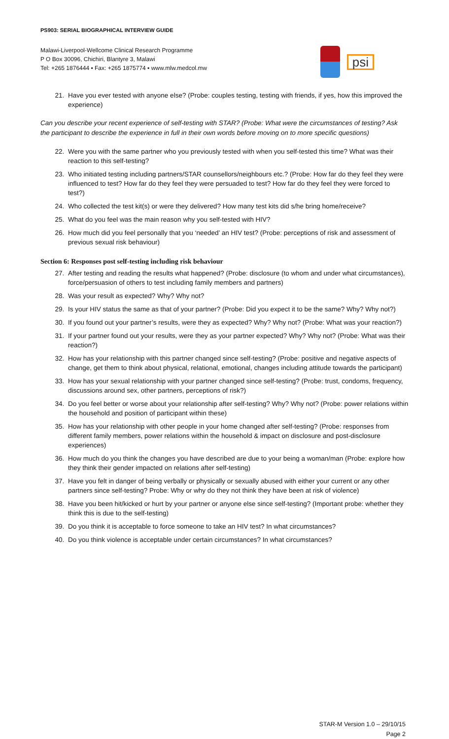PS903: SERIAL BIOGRAPHICAL INTERVIEW GUIDE
Malawi-Liverpool-Wellcome Clinical Research Programme
P O Box 30096, Chichiri, Blantyre 3, Malawi
Tel: +265 1876444 ▪ Fax: +265 1875774 ▪ www.mlw.medcol.mw
psi
21. Have you ever tested with anyone else? (Probe: couples testing, testing with friends, if yes, how this improved the experience)
Can you describe your recent experience of self-testing with STAR? (Probe: What were the circumstances of testing? Ask the participant to describe the experience in full in their own words before moving on to more specific questions)
22. Were you with the same partner who you previously tested with when you self-tested this time? What was their reaction to this self-testing?
23. Who initiated testing including partners/STAR counsellors/neighbours etc.? (Probe: How far do they feel they were influenced to test? How far do they feel they were persuaded to test? How far do they feel they were forced to test?)
24. Who collected the test kit(s) or were they delivered? How many test kits did s/he bring home/receive?
25. What do you feel was the main reason why you self-tested with HIV?
26. How much did you feel personally that you ‘needed’ an HIV test? (Probe: perceptions of risk and assessment of previous sexual risk behaviour)
Section 6: Responses post self-testing including risk behaviour
27. After testing and reading the results what happened? (Probe: disclosure (to whom and under what circumstances), force/persuasion of others to test including family members and partners)
28. Was your result as expected? Why? Why not?
29. Is your HIV status the same as that of your partner? (Probe: Did you expect it to be the same? Why? Why not?)
30. If you found out your partner’s results, were they as expected? Why? Why not? (Probe: What was your reaction?)
31. If your partner found out your results, were they as your partner expected? Why? Why not? (Probe: What was their reaction?)
32. How has your relationship with this partner changed since self-testing? (Probe: positive and negative aspects of change, get them to think about physical, relational, emotional, changes including attitude towards the participant)
33. How has your sexual relationship with your partner changed since self-testing? (Probe: trust, condoms, frequency, discussions around sex, other partners, perceptions of risk?)
34. Do you feel better or worse about your relationship after self-testing? Why? Why not? (Probe: power relations within the household and position of participant within these)
35. How has your relationship with other people in your home changed after self-testing? (Probe: responses from different family members, power relations within the household & impact on disclosure and post-disclosure experiences)
36. How much do you think the changes you have described are due to your being a woman/man (Probe: explore how they think their gender impacted on relations after self-testing)
37. Have you felt in danger of being verbally or physically or sexually abused with either your current or any other partners since self-testing? Probe: Why or why do they not think they have been at risk of violence)
38. Have you been hit/kicked or hurt by your partner or anyone else since self-testing? (Important probe: whether they think this is due to the self-testing)
39. Do you think it is acceptable to force someone to take an HIV test? In what circumstances?
40. Do you think violence is acceptable under certain circumstances? In what circumstances?
STAR-M Version 1.0 – 29/10/15
Page 2